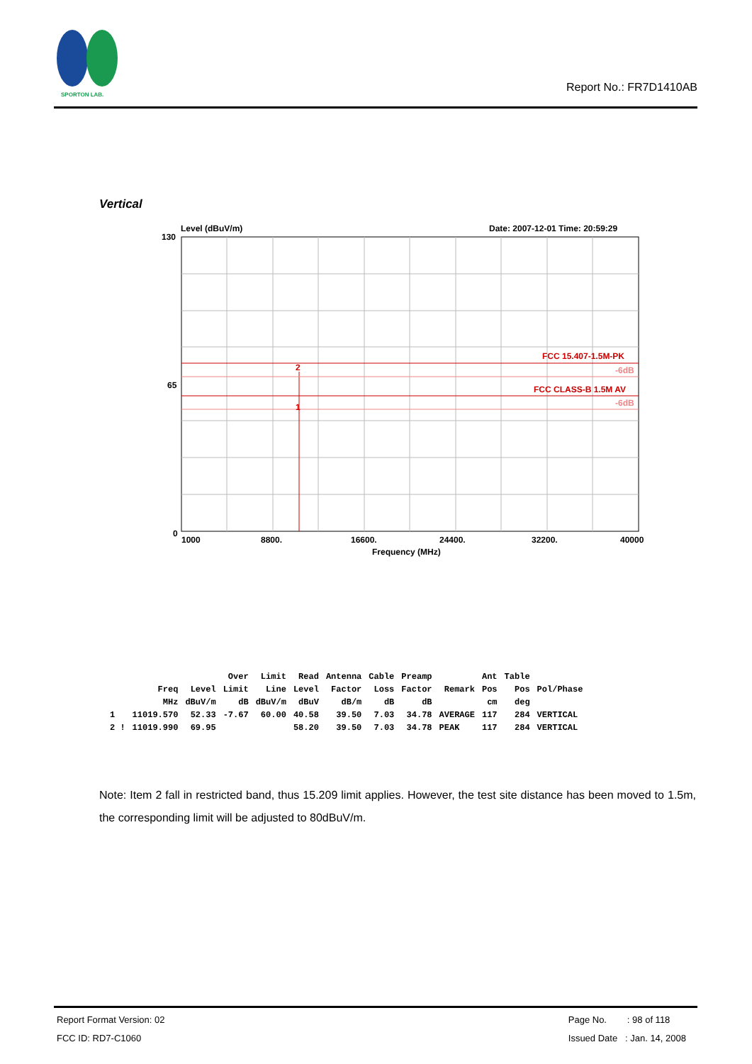SPORTON LAB.
Report No.: FR7D1410AB
Vertical
Level (dBuV/m)
Date: 2007-12-01 Time: 20:59:29
130
65
0
FCC 15.407-1.5M-PK
FCC CLASS-B 1.5M AV
2
1
-6dB
-6dB
1000
8800.
16600.
24400.
32200.
40000
Frequency (MHz)
| | | | Over | Limit | Read | Antenna | Cable | Preamp | | Ant | Table | |
| --- | --- | --- | --- | --- | --- | --- | --- | --- | --- | --- | --- | --- |
| | Freq | Level | Limit | Line | Level | Factor | Loss | Factor | Remark | Pos | Pos | Pol/Phase |
| | MHz | dBuV/m | dB | dBuV/m | dBuV | dB/m | dB | dB | | cm | deg | |
| 1 | 11019.570 | 52.33 | -7.67 | 60.00 | 40.58 | 39.50 | 7.03 | 34.78 | AVERAGE | 117 | 284 | VERTICAL |
| 2 ! | 11019.990 | 69.95 | | | 58.20 | 39.50 | 7.03 | 34.78 | PEAK | 117 | 284 | VERTICAL |
Note: Item 2 fall in restricted band, thus 15.209 limit applies. However, the test site distance has been moved to 1.5m, the corresponding limit will be adjusted to 80dBuV/m.
Report Format Version: 02
FCC ID: RD7-C1060
Page No. : 98 of 118
Issued Date : Jan. 14, 2008